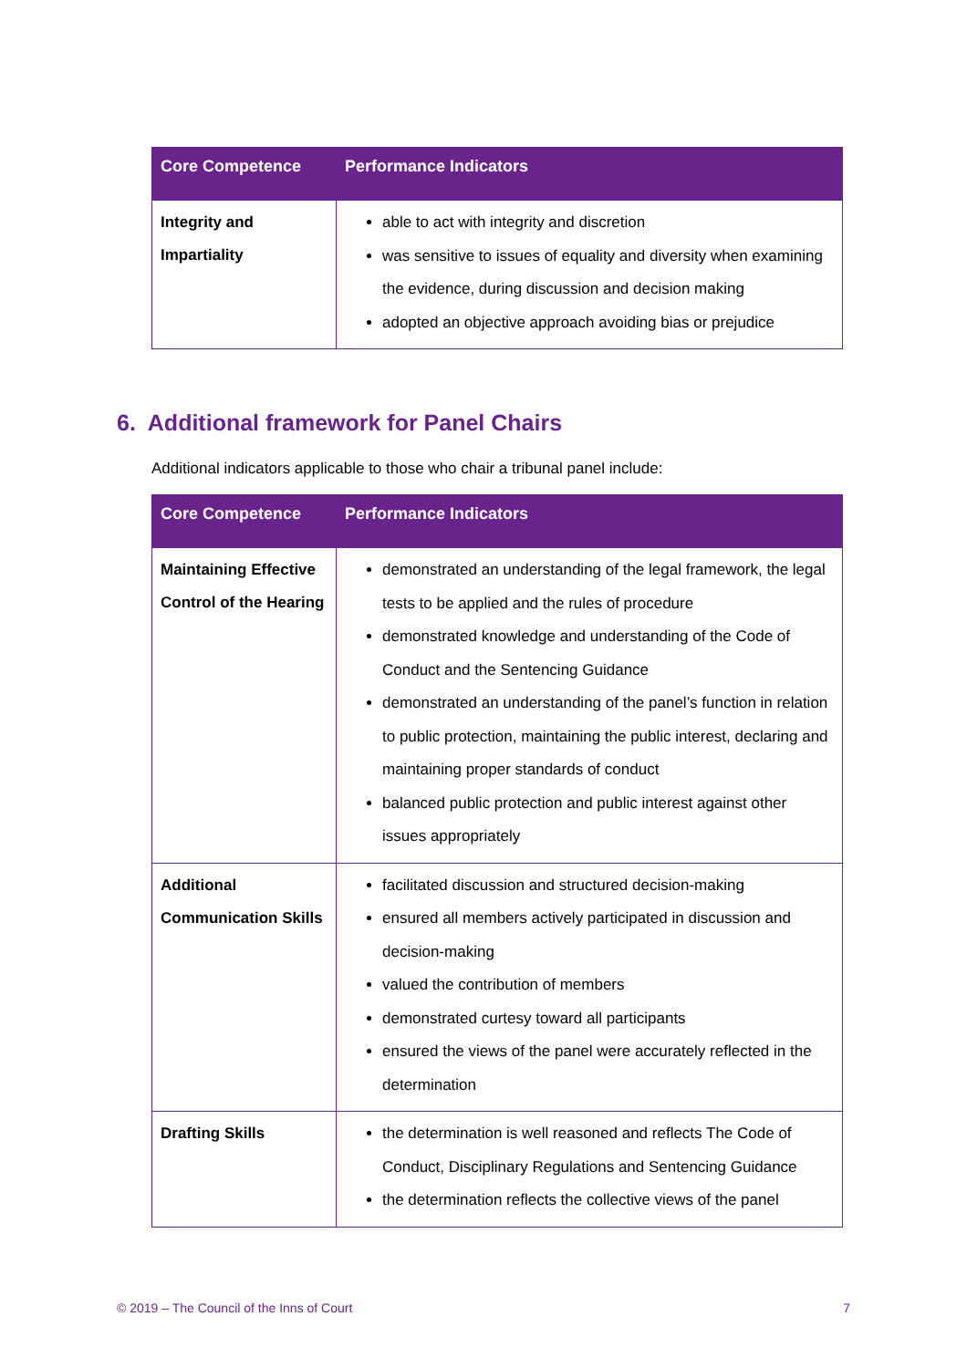| Core Competence | Performance Indicators |
| --- | --- |
| Integrity and Impartiality | able to act with integrity and discretion was sensitive to issues of equality and diversity when examining the evidence, during discussion and decision making adopted an objective approach avoiding bias or prejudice |
6. Additional framework for Panel Chairs
Additional indicators applicable to those who chair a tribunal panel include:
| Core Competence | Performance Indicators |
| --- | --- |
| Maintaining Effective Control of the Hearing | demonstrated an understanding of the legal framework, the legal tests to be applied and the rules of procedure demonstrated knowledge and understanding of the Code of Conduct and the Sentencing Guidance demonstrated an understanding of the panel’s function in relation to public protection, maintaining the public interest, declaring and maintaining proper standards of conduct balanced public protection and public interest against other issues appropriately |
| Additional Communication Skills | facilitated discussion and structured decision-making ensured all members actively participated in discussion and decision-making valued the contribution of members demonstrated curtesy toward all participants ensured the views of the panel were accurately reflected in the determination |
| Drafting Skills | the determination is well reasoned and reflects The Code of Conduct, Disciplinary Regulations and Sentencing Guidance the determination reflects the collective views of the panel |
© 2019 – The Council of the Inns of Court 7